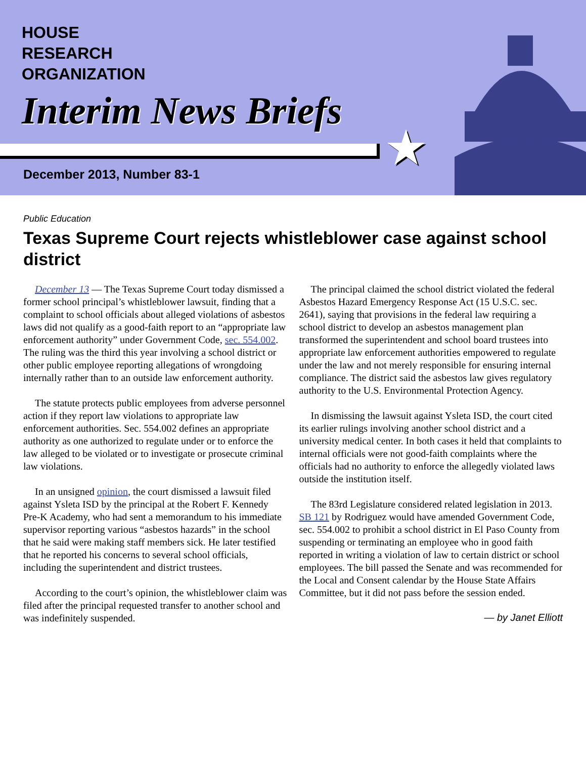HOUSE
RESEARCH
ORGANIZATION
Interim News Briefs
★
December 2013, Number 83-1
Public Education
Texas Supreme Court rejects whistleblower case against school district
December 13 — The Texas Supreme Court today dismissed a former school principal’s whistleblower lawsuit, finding that a complaint to school officials about alleged violations of asbestos laws did not qualify as a good-faith report to an “appropriate law enforcement authority” under Government Code, sec. 554.002. The ruling was the third this year involving a school district or other public employee reporting allegations of wrongdoing internally rather than to an outside law enforcement authority.
The statute protects public employees from adverse personnel action if they report law violations to appropriate law enforcement authorities. Sec. 554.002 defines an appropriate authority as one authorized to regulate under or to enforce the law alleged to be violated or to investigate or prosecute criminal law violations.
In an unsigned opinion, the court dismissed a lawsuit filed against Ysleta ISD by the principal at the Robert F. Kennedy Pre-K Academy, who had sent a memorandum to his immediate supervisor reporting various “asbestos hazards” in the school that he said were making staff members sick. He later testified that he reported his concerns to several school officials, including the superintendent and district trustees.
According to the court’s opinion, the whistleblower claim was filed after the principal requested transfer to another school and was indefinitely suspended.
The principal claimed the school district violated the federal Asbestos Hazard Emergency Response Act (15 U.S.C. sec. 2641), saying that provisions in the federal law requiring a school district to develop an asbestos management plan transformed the superintendent and school board trustees into appropriate law enforcement authorities empowered to regulate under the law and not merely responsible for ensuring internal compliance. The district said the asbestos law gives regulatory authority to the U.S. Environmental Protection Agency.
In dismissing the lawsuit against Ysleta ISD, the court cited its earlier rulings involving another school district and a university medical center. In both cases it held that complaints to internal officials were not good-faith complaints where the officials had no authority to enforce the allegedly violated laws outside the institution itself.
The 83rd Legislature considered related legislation in 2013. SB 121 by Rodriguez would have amended Government Code, sec. 554.002 to prohibit a school district in El Paso County from suspending or terminating an employee who in good faith reported in writing a violation of law to certain district or school employees. The bill passed the Senate and was recommended for the Local and Consent calendar by the House State Affairs Committee, but it did not pass before the session ended.
— by Janet Elliott